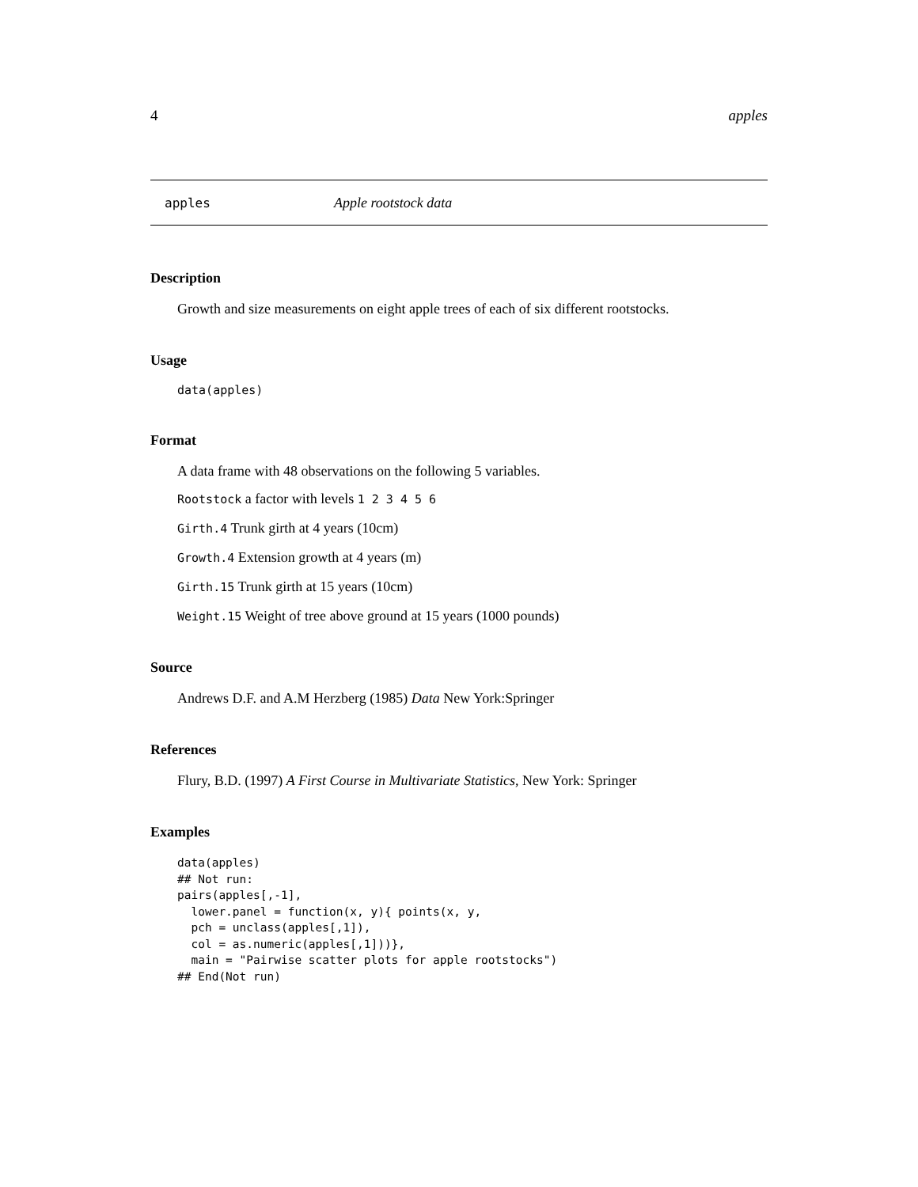4 apples
apples Apple rootstock data
Description
Growth and size measurements on eight apple trees of each of six different rootstocks.
Usage
data(apples)
Format
A data frame with 48 observations on the following 5 variables.
Rootstock a factor with levels 1 2 3 4 5 6
Girth.4 Trunk girth at 4 years (10cm)
Growth.4 Extension growth at 4 years (m)
Girth.15 Trunk girth at 15 years (10cm)
Weight.15 Weight of tree above ground at 15 years (1000 pounds)
Source
Andrews D.F. and A.M Herzberg (1985) Data New York:Springer
References
Flury, B.D. (1997) A First Course in Multivariate Statistics, New York: Springer
Examples
data(apples) ## Not run: pairs(apples[,-1], lower.panel = function(x, y){ points(x, y, pch = unclass(apples[,1]), col = as.numeric(apples[,1]))}, main = "Pairwise scatter plots for apple rootstocks") ## End(Not run)